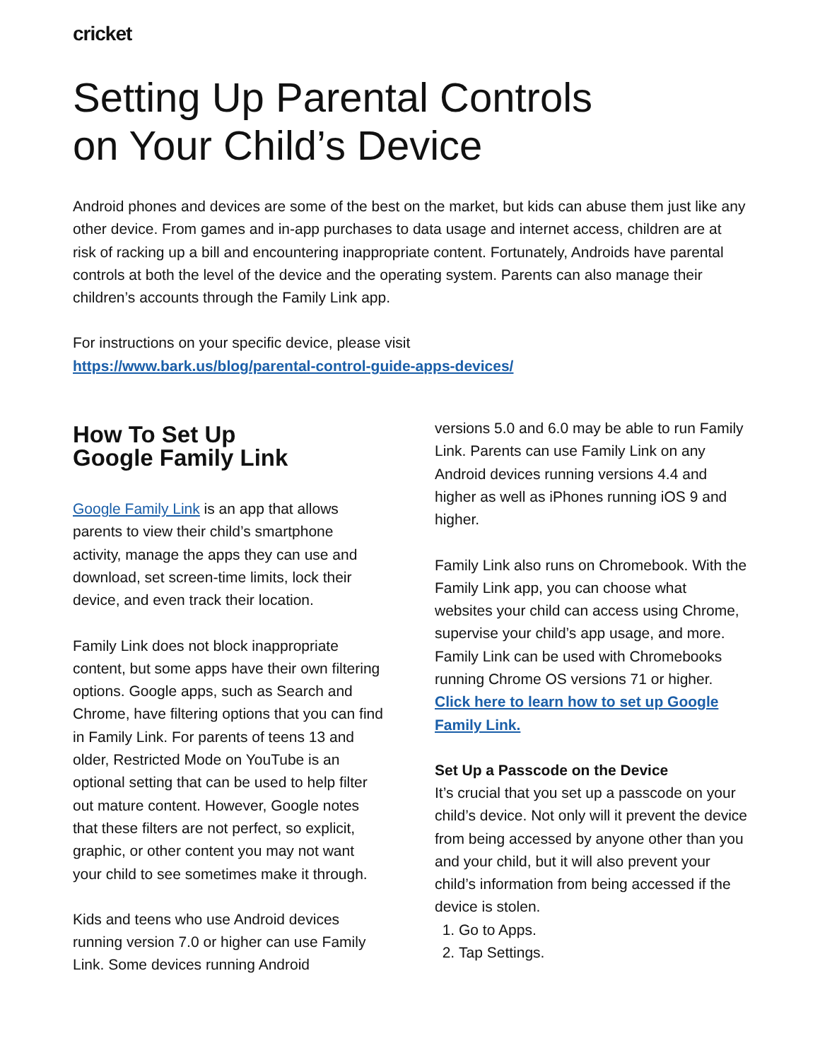cricket
Setting Up Parental Controls
on Your Child’s Device
Android phones and devices are some of the best on the market, but kids can abuse them just like any other device. From games and in-app purchases to data usage and internet access, children are at risk of racking up a bill and encountering inappropriate content. Fortunately, Androids have parental controls at both the level of the device and the operating system. Parents can also manage their children’s accounts through the Family Link app.
For instructions on your specific device, please visit
https://www.bark.us/blog/parental-control-guide-apps-devices/
How To Set Up
Google Family Link
Google Family Link is an app that allows parents to view their child’s smartphone activity, manage the apps they can use and download, set screen-time limits, lock their device, and even track their location.
Family Link does not block inappropriate content, but some apps have their own filtering options. Google apps, such as Search and Chrome, have filtering options that you can find in Family Link. For parents of teens 13 and older, Restricted Mode on YouTube is an optional setting that can be used to help filter out mature content. However, Google notes that these filters are not perfect, so explicit, graphic, or other content you may not want your child to see sometimes make it through.
Kids and teens who use Android devices running version 7.0 or higher can use Family Link. Some devices running Android
versions 5.0 and 6.0 may be able to run Family Link. Parents can use Family Link on any Android devices running versions 4.4 and higher as well as iPhones running iOS 9 and higher.
Family Link also runs on Chromebook. With the Family Link app, you can choose what websites your child can access using Chrome, supervise your child’s app usage, and more. Family Link can be used with Chromebooks running Chrome OS versions 71 or higher.
Click here to learn how to set up Google Family Link.
Set Up a Passcode on the Device
It’s crucial that you set up a passcode on your child’s device. Not only will it prevent the device from being accessed by anyone other than you and your child, but it will also prevent your child’s information from being accessed if the device is stolen.
1. Go to Apps.
2. Tap Settings.